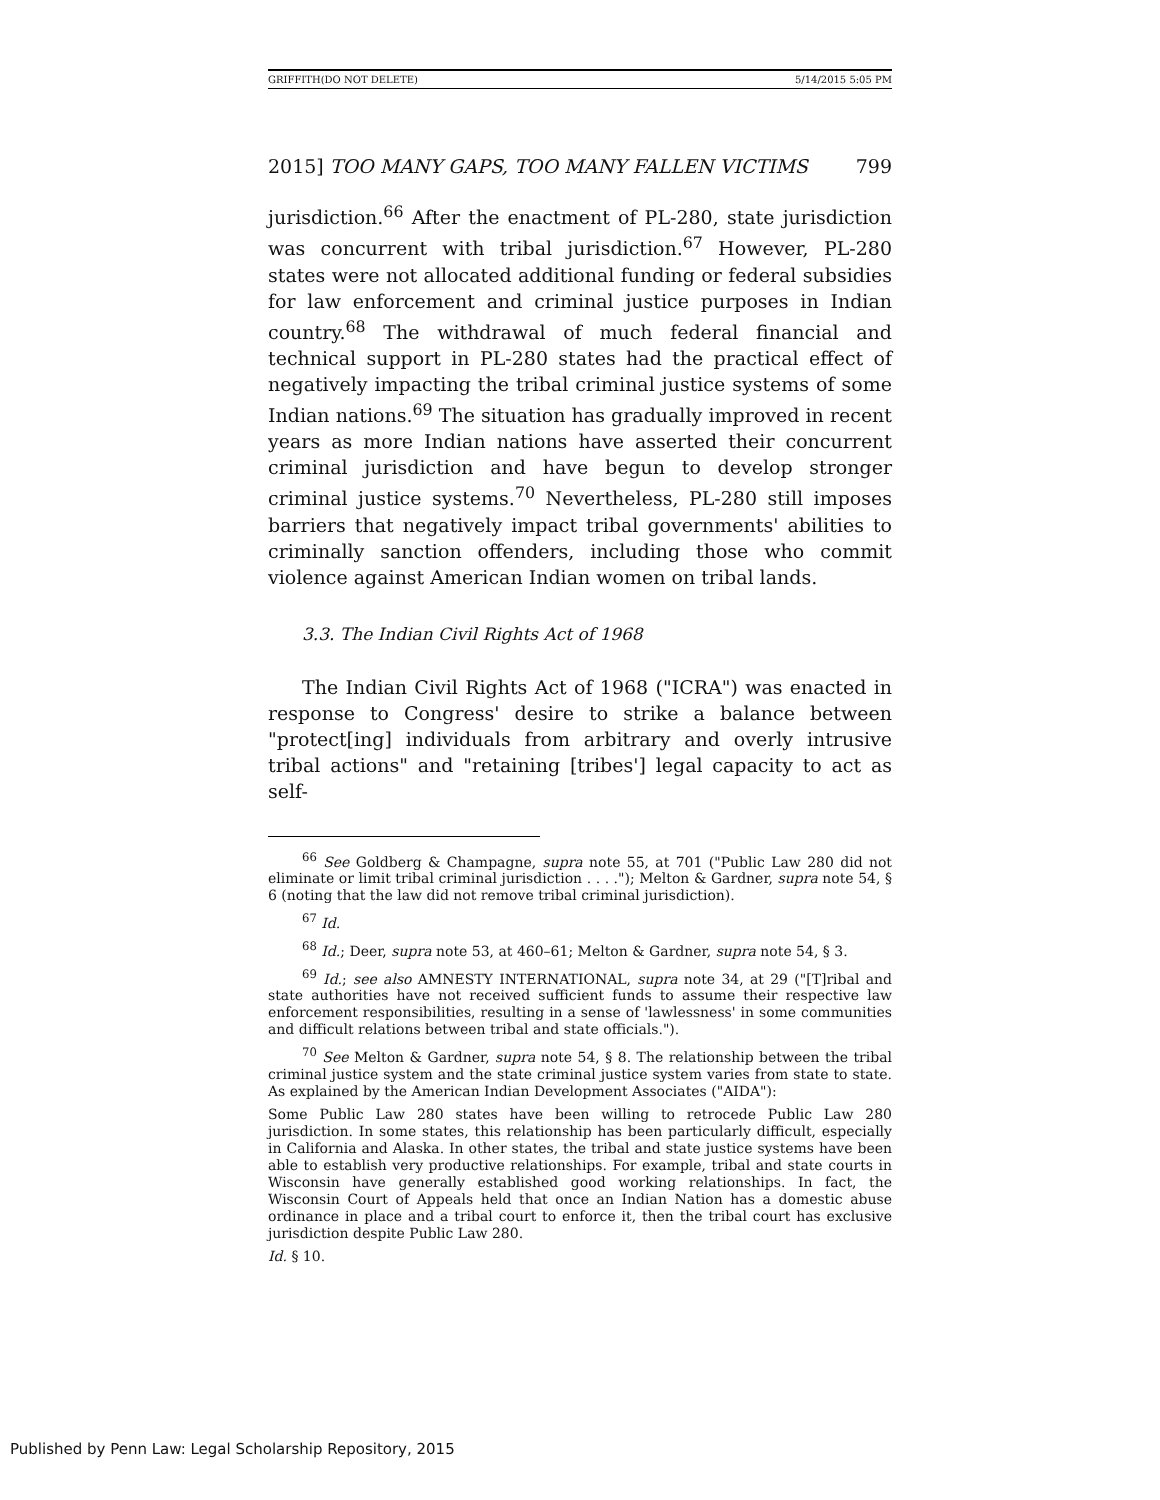GRIFFITH(DO NOT DELETE) 5/14/2015 5:05 PM
2015] TOO MANY GAPS, TOO MANY FALLEN VICTIMS 799
jurisdiction.<sup>66</sup> After the enactment of PL-280, state jurisdiction was concurrent with tribal jurisdiction.<sup>67</sup> However, PL-280 states were not allocated additional funding or federal subsidies for law enforcement and criminal justice purposes in Indian country.<sup>68</sup> The withdrawal of much federal financial and technical support in PL-280 states had the practical effect of negatively impacting the tribal criminal justice systems of some Indian nations.<sup>69</sup> The situation has gradually improved in recent years as more Indian nations have asserted their concurrent criminal jurisdiction and have begun to develop stronger criminal justice systems.<sup>70</sup> Nevertheless, PL-280 still imposes barriers that negatively impact tribal governments' abilities to criminally sanction offenders, including those who commit violence against American Indian women on tribal lands.
3.3. The Indian Civil Rights Act of 1968
The Indian Civil Rights Act of 1968 ("ICRA") was enacted in response to Congress' desire to strike a balance between "protect[ing] individuals from arbitrary and overly intrusive tribal actions" and "retaining [tribes'] legal capacity to act as self-
<sup>66</sup> See Goldberg & Champagne, supra note 55, at 701 ("Public Law 280 did not eliminate or limit tribal criminal jurisdiction . . . ."); Melton & Gardner, supra note 54, § 6 (noting that the law did not remove tribal criminal jurisdiction).
<sup>67</sup> Id.
<sup>68</sup> Id.; Deer, supra note 53, at 460–61; Melton & Gardner, supra note 54, § 3.
<sup>69</sup> Id.; see also AMNESTY INTERNATIONAL, supra note 34, at 29 ("[T]ribal and state authorities have not received sufficient funds to assume their respective law enforcement responsibilities, resulting in a sense of 'lawlessness' in some communities and difficult relations between tribal and state officials.").
<sup>70</sup> See Melton & Gardner, supra note 54, § 8. The relationship between the tribal criminal justice system and the state criminal justice system varies from state to state. As explained by the American Indian Development Associates ("AIDA"):
Some Public Law 280 states have been willing to retrocede Public Law 280 jurisdiction. In some states, this relationship has been particularly difficult, especially in California and Alaska. In other states, the tribal and state justice systems have been able to establish very productive relationships. For example, tribal and state courts in Wisconsin have generally established good working relationships. In fact, the Wisconsin Court of Appeals held that once an Indian Nation has a domestic abuse ordinance in place and a tribal court to enforce it, then the tribal court has exclusive jurisdiction despite Public Law 280.
Id. § 10.
Published by Penn Law: Legal Scholarship Repository, 2015